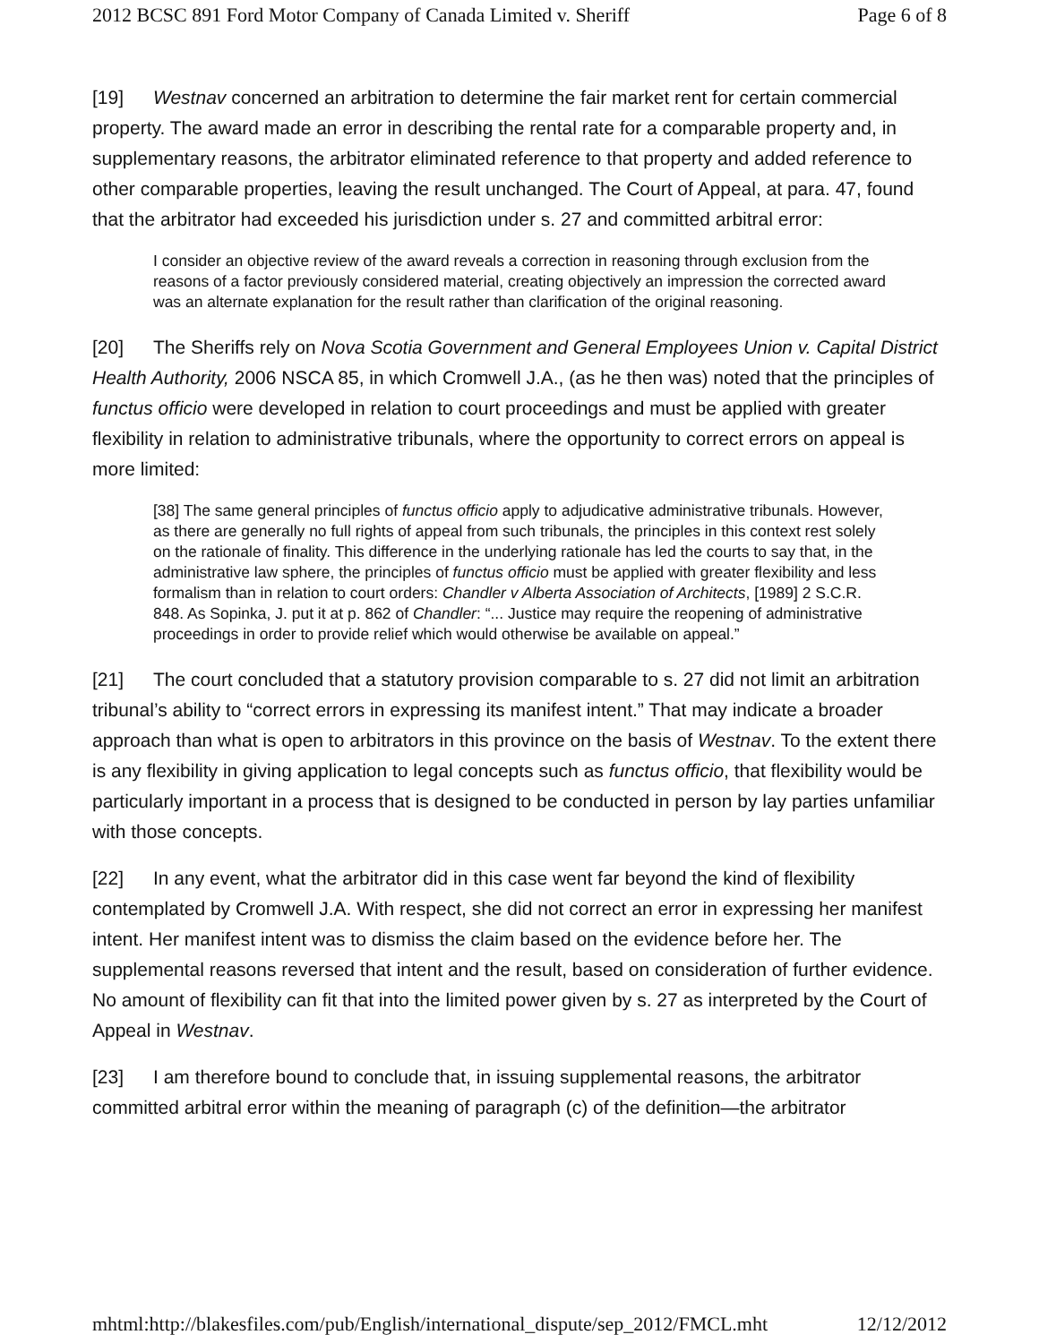2012 BCSC 891 Ford Motor Company of Canada Limited v. Sheriff Page 6 of 8
[19] Westnav concerned an arbitration to determine the fair market rent for certain commercial property. The award made an error in describing the rental rate for a comparable property and, in supplementary reasons, the arbitrator eliminated reference to that property and added reference to other comparable properties, leaving the result unchanged. The Court of Appeal, at para. 47, found that the arbitrator had exceeded his jurisdiction under s. 27 and committed arbitral error:
I consider an objective review of the award reveals a correction in reasoning through exclusion from the reasons of a factor previously considered material, creating objectively an impression the corrected award was an alternate explanation for the result rather than clarification of the original reasoning.
[20] The Sheriffs rely on Nova Scotia Government and General Employees Union v. Capital District Health Authority, 2006 NSCA 85, in which Cromwell J.A., (as he then was) noted that the principles of functus officio were developed in relation to court proceedings and must be applied with greater flexibility in relation to administrative tribunals, where the opportunity to correct errors on appeal is more limited:
[38] The same general principles of functus officio apply to adjudicative administrative tribunals. However, as there are generally no full rights of appeal from such tribunals, the principles in this context rest solely on the rationale of finality. This difference in the underlying rationale has led the courts to say that, in the administrative law sphere, the principles of functus officio must be applied with greater flexibility and less formalism than in relation to court orders: Chandler v Alberta Association of Architects, [1989] 2 S.C.R. 848. As Sopinka, J. put it at p. 862 of Chandler: “... Justice may require the reopening of administrative proceedings in order to provide relief which would otherwise be available on appeal.”
[21] The court concluded that a statutory provision comparable to s. 27 did not limit an arbitration tribunal’s ability to “correct errors in expressing its manifest intent.” That may indicate a broader approach than what is open to arbitrators in this province on the basis of Westnav. To the extent there is any flexibility in giving application to legal concepts such as functus officio, that flexibility would be particularly important in a process that is designed to be conducted in person by lay parties unfamiliar with those concepts.
[22] In any event, what the arbitrator did in this case went far beyond the kind of flexibility contemplated by Cromwell J.A. With respect, she did not correct an error in expressing her manifest intent. Her manifest intent was to dismiss the claim based on the evidence before her. The supplemental reasons reversed that intent and the result, based on consideration of further evidence. No amount of flexibility can fit that into the limited power given by s. 27 as interpreted by the Court of Appeal in Westnav.
[23] I am therefore bound to conclude that, in issuing supplemental reasons, the arbitrator committed arbitral error within the meaning of paragraph (c) of the definition—the arbitrator
mhtml:http://blakesfiles.com/pub/English/international_dispute/sep_2012/FMCL.mht 12/12/2012